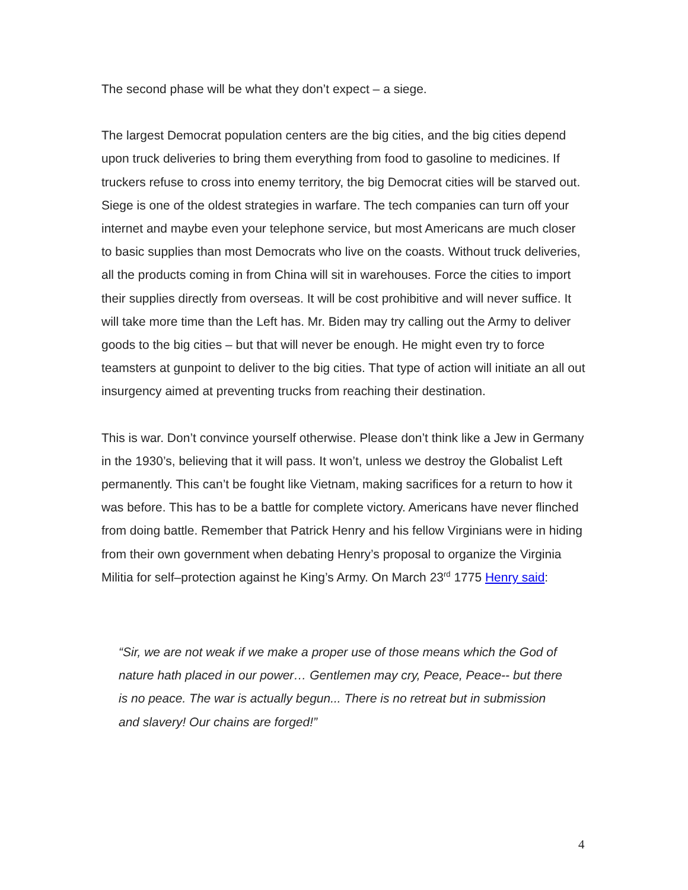The second phase will be what they don’t expect – a siege.
The largest Democrat population centers are the big cities, and the big cities depend upon truck deliveries to bring them everything from food to gasoline to medicines. If truckers refuse to cross into enemy territory, the big Democrat cities will be starved out. Siege is one of the oldest strategies in warfare. The tech companies can turn off your internet and maybe even your telephone service, but most Americans are much closer to basic supplies than most Democrats who live on the coasts. Without truck deliveries, all the products coming in from China will sit in warehouses. Force the cities to import their supplies directly from overseas. It will be cost prohibitive and will never suffice. It will take more time than the Left has. Mr. Biden may try calling out the Army to deliver goods to the big cities – but that will never be enough. He might even try to force teamsters at gunpoint to deliver to the big cities. That type of action will initiate an all out insurgency aimed at preventing trucks from reaching their destination.
This is war. Don’t convince yourself otherwise. Please don’t think like a Jew in Germany in the 1930’s, believing that it will pass. It won’t, unless we destroy the Globalist Left permanently. This can’t be fought like Vietnam, making sacrifices for a return to how it was before. This has to be a battle for complete victory. Americans have never flinched from doing battle. Remember that Patrick Henry and his fellow Virginians were in hiding from their own government when debating Henry’s proposal to organize the Virginia Militia for self–protection against he King’s Army. On March 23<sup>rd</sup> 1775 Henry said:
“Sir, we are not weak if we make a proper use of those means which the God of nature hath placed in our power… Gentlemen may cry, Peace, Peace-- but there is no peace. The war is actually begun... There is no retreat but in submission and slavery! Our chains are forged!”
4